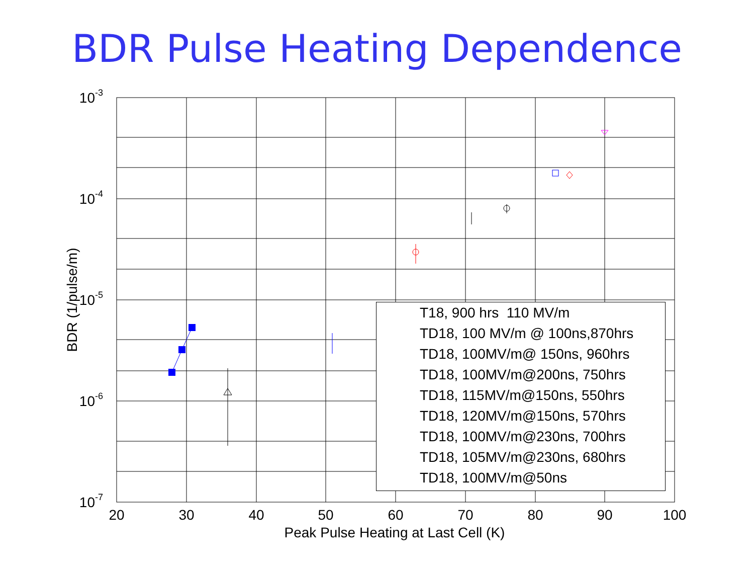BDR Pulse Heating Dependence
20
30
40
50
60
70
80
90
100
Peak Pulse Heating at Last Cell (K)
10-3
10-4
10-5
10-6
10-7
BDR (1/pulse/m)
T18, 900 hrs 110 MV/m
TD18, 100 MV/m @ 100ns,870hrs
TD18, 100MV/m@ 150ns, 960hrs
TD18, 100MV/m@200ns, 750hrs
TD18, 115MV/m@150ns, 550hrs
TD18, 120MV/m@150ns, 570hrs
TD18, 100MV/m@230ns, 700hrs
TD18, 105MV/m@230ns, 680hrs
TD18, 100MV/m@50ns